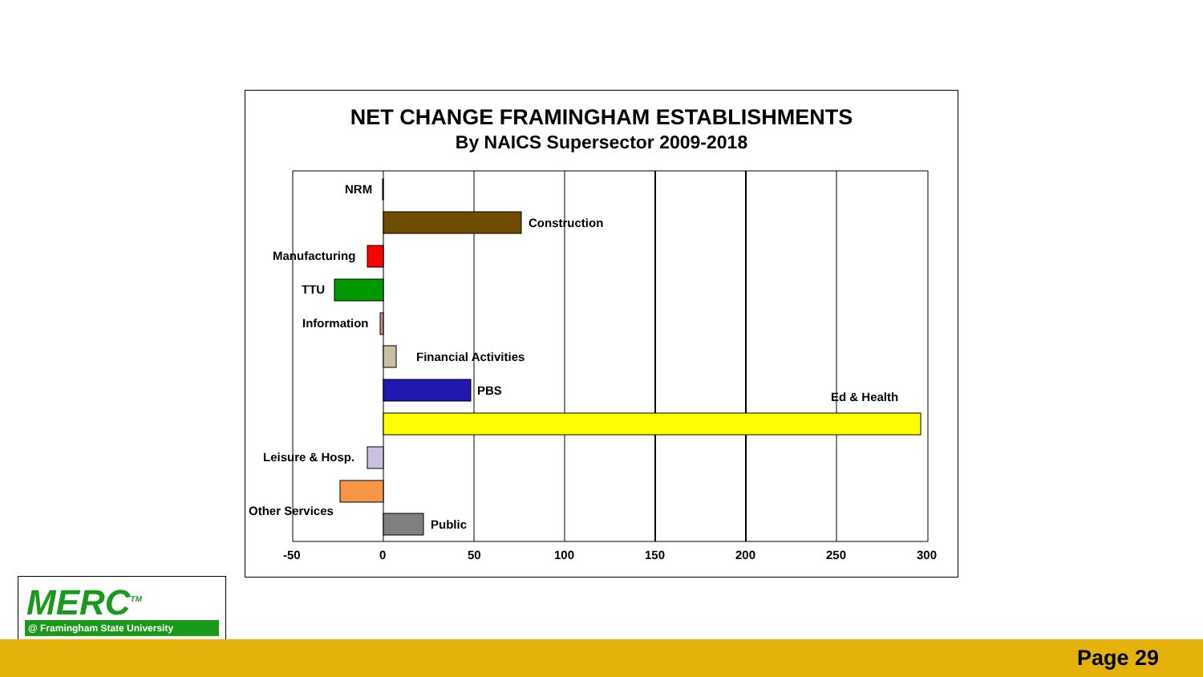NET CHANGE FRAMINGHAM ESTABLISHMENTS
By NAICS Supersector 2009-2018
NRM
Construction
Manufacturing
TTU
Information
Financial Activities
PBS Ed & Health
Leisure & Hosp.
Other Services
Public
-50 0 50 100 150 200 250 300
MERC<sup>TM</sup>
@ Framingham State University
Page 29